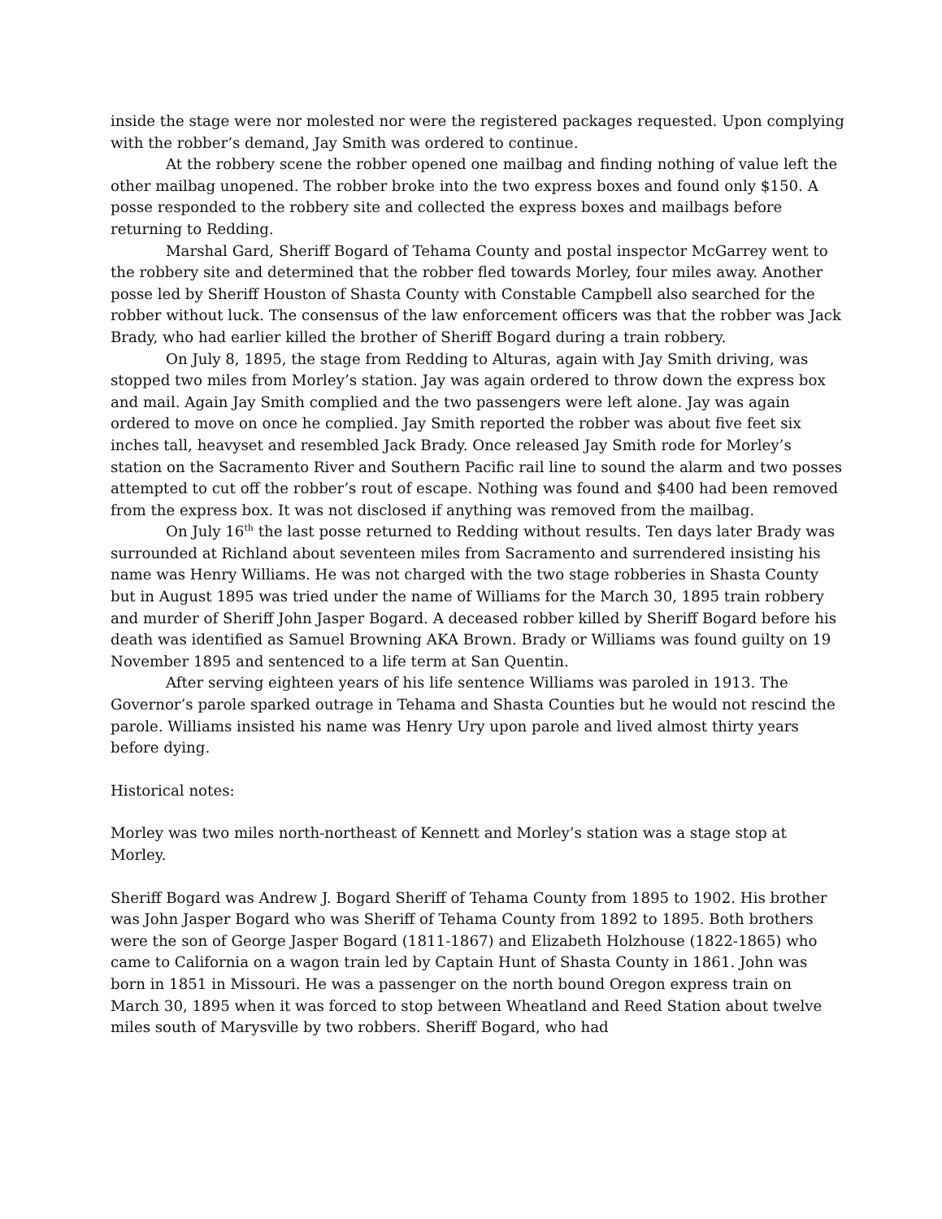inside the stage were nor molested nor were the registered packages requested. Upon complying with the robber’s demand, Jay Smith was ordered to continue.
At the robbery scene the robber opened one mailbag and finding nothing of value left the other mailbag unopened. The robber broke into the two express boxes and found only $150. A posse responded to the robbery site and collected the express boxes and mailbags before returning to Redding.
Marshal Gard, Sheriff Bogard of Tehama County and postal inspector McGarrey went to the robbery site and determined that the robber fled towards Morley, four miles away. Another posse led by Sheriff Houston of Shasta County with Constable Campbell also searched for the robber without luck. The consensus of the law enforcement officers was that the robber was Jack Brady, who had earlier killed the brother of Sheriff Bogard during a train robbery.
On July 8, 1895, the stage from Redding to Alturas, again with Jay Smith driving, was stopped two miles from Morley’s station. Jay was again ordered to throw down the express box and mail. Again Jay Smith complied and the two passengers were left alone. Jay was again ordered to move on once he complied. Jay Smith reported the robber was about five feet six inches tall, heavyset and resembled Jack Brady. Once released Jay Smith rode for Morley’s station on the Sacramento River and Southern Pacific rail line to sound the alarm and two posses attempted to cut off the robber’s rout of escape. Nothing was found and $400 had been removed from the express box. It was not disclosed if anything was removed from the mailbag.
On July 16<sup>th</sup> the last posse returned to Redding without results. Ten days later Brady was surrounded at Richland about seventeen miles from Sacramento and surrendered insisting his name was Henry Williams. He was not charged with the two stage robberies in Shasta County but in August 1895 was tried under the name of Williams for the March 30, 1895 train robbery and murder of Sheriff John Jasper Bogard. A deceased robber killed by Sheriff Bogard before his death was identified as Samuel Browning AKA Brown. Brady or Williams was found guilty on 19 November 1895 and sentenced to a life term at San Quentin.
After serving eighteen years of his life sentence Williams was paroled in 1913. The Governor’s parole sparked outrage in Tehama and Shasta Counties but he would not rescind the parole. Williams insisted his name was Henry Ury upon parole and lived almost thirty years before dying.
Historical notes:
Morley was two miles north-northeast of Kennett and Morley’s station was a stage stop at Morley.
Sheriff Bogard was Andrew J. Bogard Sheriff of Tehama County from 1895 to 1902. His brother was John Jasper Bogard who was Sheriff of Tehama County from 1892 to 1895. Both brothers were the son of George Jasper Bogard (1811-1867) and Elizabeth Holzhouse (1822-1865) who came to California on a wagon train led by Captain Hunt of Shasta County in 1861. John was born in 1851 in Missouri. He was a passenger on the north bound Oregon express train on March 30, 1895 when it was forced to stop between Wheatland and Reed Station about twelve miles south of Marysville by two robbers. Sheriff Bogard, who had